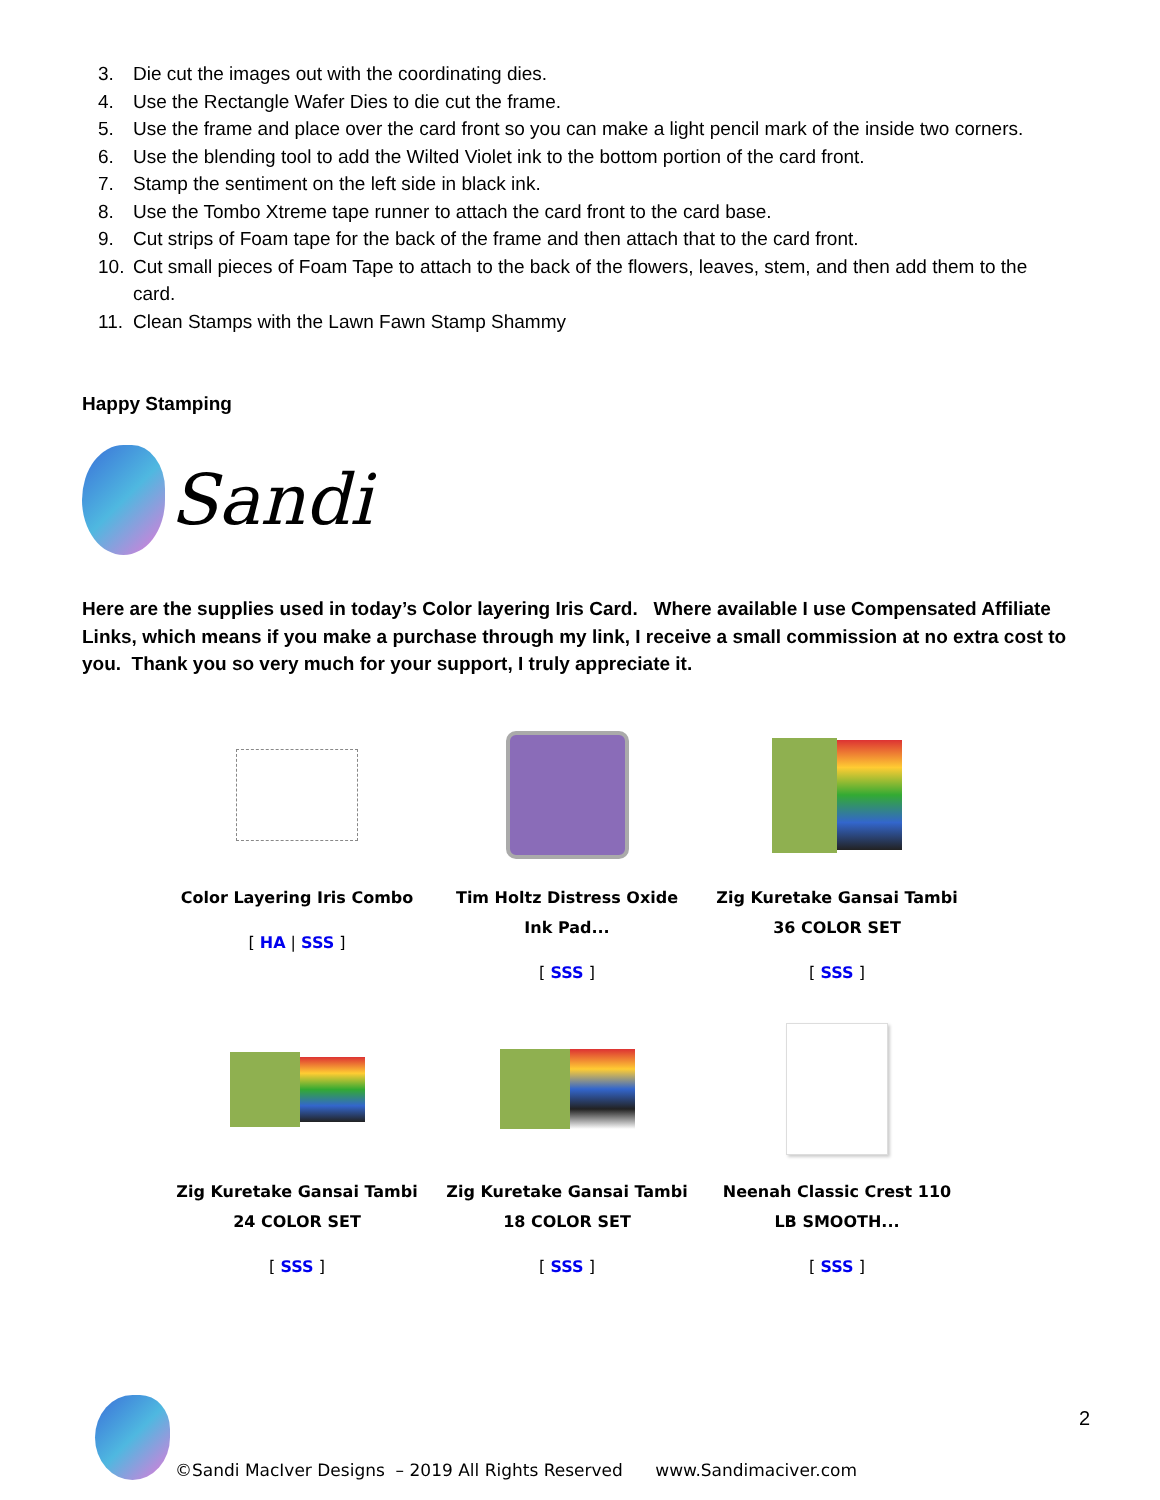3. Die cut the images out with the coordinating dies.
4. Use the Rectangle Wafer Dies to die cut the frame.
5. Use the frame and place over the card front so you can make a light pencil mark of the inside two corners.
6. Use the blending tool to add the Wilted Violet ink to the bottom portion of the card front.
7. Stamp the sentiment on the left side in black ink.
8. Use the Tombo Xtreme tape runner to attach the card front to the card base.
9. Cut strips of Foam tape for the back of the frame and then attach that to the card front.
10. Cut small pieces of Foam Tape to attach to the back of the flowers, leaves, stem, and then add them to the card.
11. Clean Stamps with the Lawn Fawn Stamp Shammy
Happy Stamping
Sandi
Here are the supplies used in today’s Color layering Iris Card. Where available I use Compensated Affiliate Links, which means if you make a purchase through my link, I receive a small commission at no extra cost to you. Thank you so very much for your support, I truly appreciate it.
| Color Layering Iris Combo [ HA / SSS ] | Tim Holtz Distress Oxide Ink Pad... [ SSS ] | Zig Kuretake Gansai Tambi 36 COLOR SET [ SSS ] |
| Zig Kuretake Gansai Tambi 24 COLOR SET [ SSS ] | Zig Kuretake Gansai Tambi 18 COLOR SET [ SSS ] | Neenah Classic Crest 110 LB SMOOTH... [ SSS ] |
2
©Sandi MacIver Designs – 2019 All Rights Reserved www.Sandimaciver.com